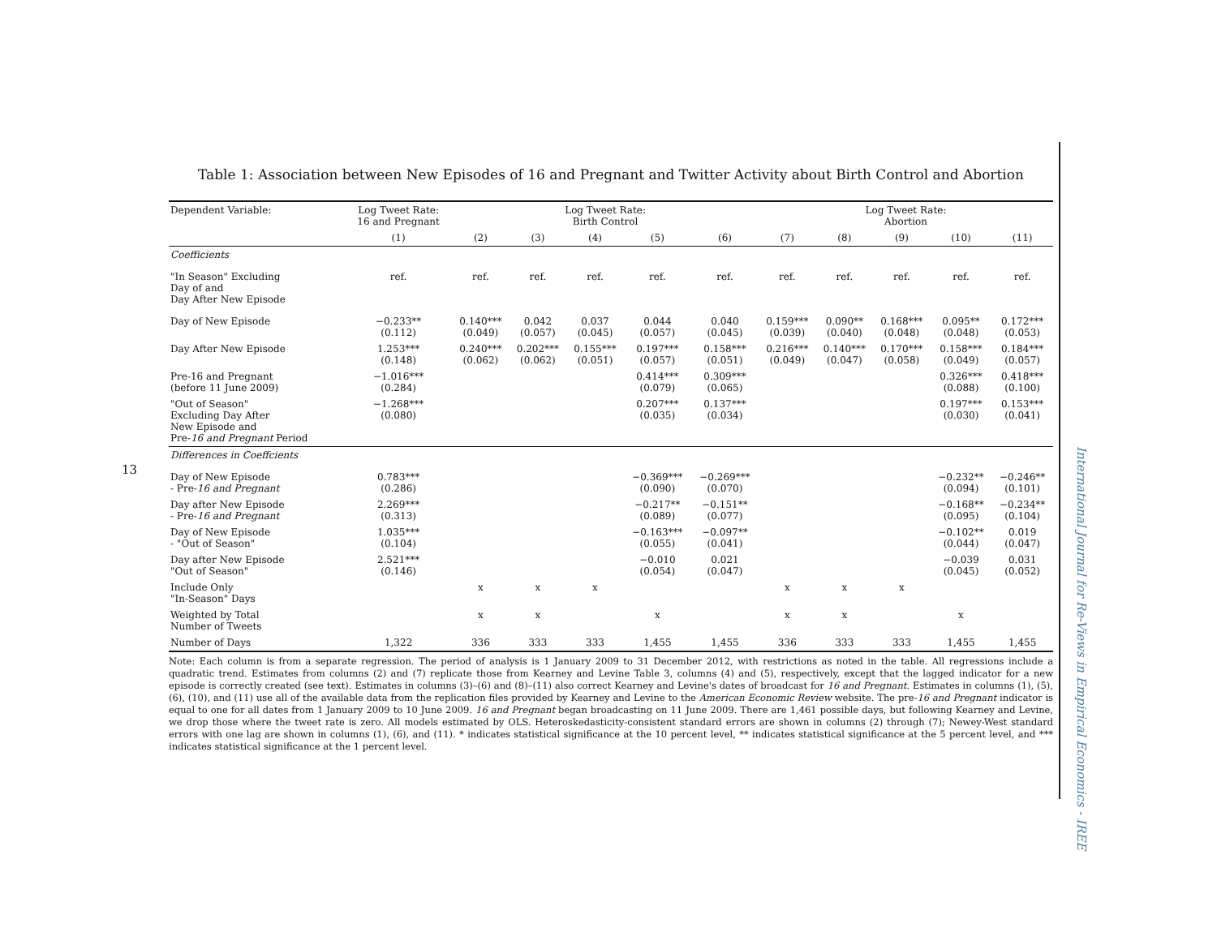13
International Journal for Re-Views in Empirical Economics - IREE
Table 1: Association between New Episodes of 16 and Pregnant and Twitter Activity about Birth Control and Abortion
| Dependent Variable: | Log Tweet Rate: 16 and Pregnant | Log Tweet Rate: Birth Control | | | | | Log Tweet Rate: Abortion | | | | |
| --- | --- | --- | --- | --- | --- | --- | --- | --- | --- | --- | --- |
| | (1) | (2) | (3) | (4) | (5) | (6) | (7) | (8) | (9) | (10) | (11) |
| Coefficients | | | | | | | | | | | |
| "In Season" Excluding Day of and Day After New Episode | ref. | ref. | ref. | ref. | ref. | ref. | ref. | ref. | ref. | ref. | ref. |
| Day of New Episode | −0.233** (0.112) | 0.140*** (0.049) | 0.042 (0.057) | 0.037 (0.045) | 0.044 (0.057) | 0.040 (0.045) | 0.159*** (0.039) | 0.090** (0.040) | 0.168*** (0.048) | 0.095** (0.048) | 0.172*** (0.053) |
| Day After New Episode | 1.253*** (0.148) | 0.240*** (0.062) | 0.202*** (0.062) | 0.155*** (0.051) | 0.197*** (0.057) | 0.158*** (0.051) | 0.216*** (0.049) | 0.140*** (0.047) | 0.170*** (0.058) | 0.158*** (0.049) | 0.184*** (0.057) |
| Pre-16 and Pregnant (before 11 June 2009) | −1.016*** (0.284) | | | | 0.414*** (0.079) | 0.309*** (0.065) | | | | 0.326*** (0.088) | 0.418*** (0.100) |
| "Out of Season" Excluding Day After New Episode and Pre- 16 and Pregnant Period | −1.268*** (0.080) | | | | 0.207*** (0.035) | 0.137*** (0.034) | | | | 0.197*** (0.030) | 0.153*** (0.041) |
| Differences in Coeffcients | | | | | | | | | | | |
| Day of New Episode - Pre- 16 and Pregnant | 0.783*** (0.286) | | | | −0.369*** (0.090) | −0.269*** (0.070) | | | | −0.232** (0.094) | −0.246** (0.101) |
| Day after New Episode - Pre- 16 and Pregnant | 2.269*** (0.313) | | | | −0.217** (0.089) | −0.151** (0.077) | | | | −0.168** (0.095) | −0.234** (0.104) |
| Day of New Episode - "Out of Season" | 1.035*** (0.104) | | | | −0.163*** (0.055) | −0.097** (0.041) | | | | −0.102** (0.044) | 0.019 (0.047) |
| Day after New Episode "Out of Season" | 2.521*** (0.146) | | | | −0.010 (0.054) | 0.021 (0.047) | | | | −0.039 (0.045) | 0.031 (0.052) |
| Include Only "In-Season" Days | | x | x | x | | | x | x | x | | |
| Weighted by Total Number of Tweets | | x | x | | x | | x | x | | x | |
| Number of Days | 1,322 | 336 | 333 | 333 | 1,455 | 1,455 | 336 | 333 | 333 | 1,455 | 1,455 |
Note: Each column is from a separate regression. The period of analysis is 1 January 2009 to 31 December 2012, with restrictions as noted in the table. All regressions include a quadratic trend. Estimates from columns (2) and (7) replicate those from Kearney and Levine Table 3, columns (4) and (5), respectively, except that the lagged indicator for a new episode is correctly created (see text). Estimates in columns (3)–(6) and (8)–(11) also correct Kearney and Levine's dates of broadcast for 16 and Pregnant. Estimates in columns (1), (5), (6), (10), and (11) use all of the available data from the replication files provided by Kearney and Levine to the American Economic Review website. The pre-16 and Pregnant indicator is equal to one for all dates from 1 January 2009 to 10 June 2009. 16 and Pregnant began broadcasting on 11 June 2009. There are 1,461 possible days, but following Kearney and Levine, we drop those where the tweet rate is zero. All models estimated by OLS. Heteroskedasticity-consistent standard errors are shown in columns (2) through (7); Newey-West standard errors with one lag are shown in columns (1), (6), and (11). * indicates statistical significance at the 10 percent level, ** indicates statistical significance at the 5 percent level, and *** indicates statistical significance at the 1 percent level.